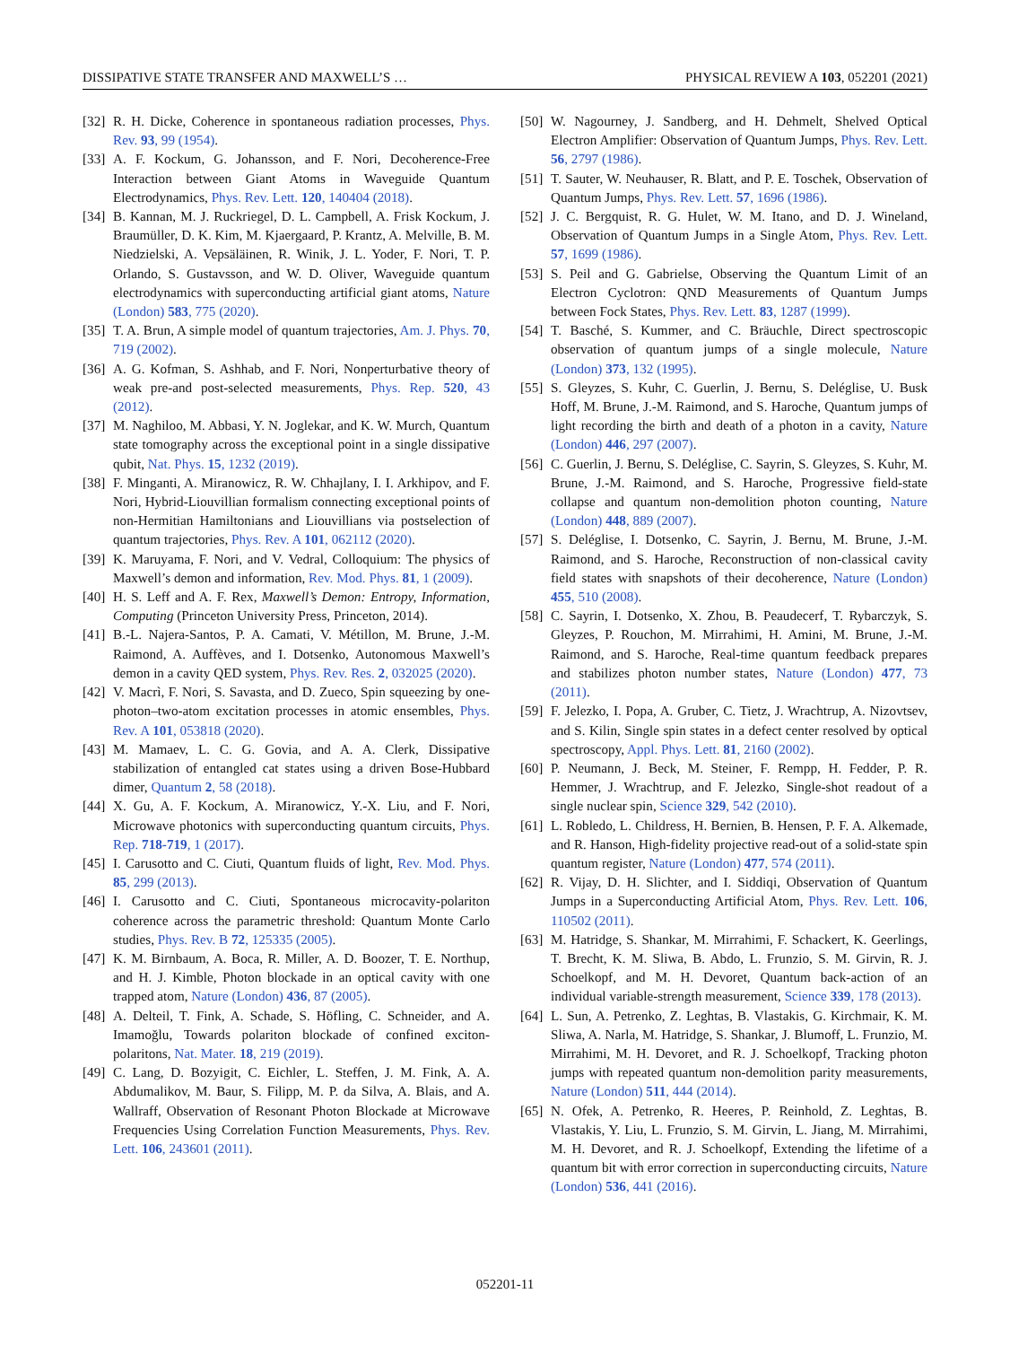DISSIPATIVE STATE TRANSFER AND MAXWELL’S … PHYSICAL REVIEW A 103, 052201 (2021)
[32] R. H. Dicke, Coherence in spontaneous radiation processes, Phys. Rev. 93, 99 (1954).
[33] A. F. Kockum, G. Johansson, and F. Nori, Decoherence-Free Interaction between Giant Atoms in Waveguide Quantum Electrodynamics, Phys. Rev. Lett. 120, 140404 (2018).
[34] B. Kannan, M. J. Ruckriegel, D. L. Campbell, A. Frisk Kockum, J. Braumüller, D. K. Kim, M. Kjaergaard, P. Krantz, A. Melville, B. M. Niedzielski, A. Vepsäläinen, R. Winik, J. L. Yoder, F. Nori, T. P. Orlando, S. Gustavsson, and W. D. Oliver, Waveguide quantum electrodynamics with superconducting artificial giant atoms, Nature (London) 583, 775 (2020).
[35] T. A. Brun, A simple model of quantum trajectories, Am. J. Phys. 70, 719 (2002).
[36] A. G. Kofman, S. Ashhab, and F. Nori, Nonperturbative theory of weak pre-and post-selected measurements, Phys. Rep. 520, 43 (2012).
[37] M. Naghiloo, M. Abbasi, Y. N. Joglekar, and K. W. Murch, Quantum state tomography across the exceptional point in a single dissipative qubit, Nat. Phys. 15, 1232 (2019).
[38] F. Minganti, A. Miranowicz, R. W. Chhajlany, I. I. Arkhipov, and F. Nori, Hybrid-Liouvillian formalism connecting exceptional points of non-Hermitian Hamiltonians and Liouvillians via postselection of quantum trajectories, Phys. Rev. A 101, 062112 (2020).
[39] K. Maruyama, F. Nori, and V. Vedral, Colloquium: The physics of Maxwell’s demon and information, Rev. Mod. Phys. 81, 1 (2009).
[40] H. S. Leff and A. F. Rex, Maxwell’s Demon: Entropy, Information, Computing (Princeton University Press, Princeton, 2014).
[41] B.-L. Najera-Santos, P. A. Camati, V. Métillon, M. Brune, J.-M. Raimond, A. Auffèves, and I. Dotsenko, Autonomous Maxwell’s demon in a cavity QED system, Phys. Rev. Res. 2, 032025 (2020).
[42] V. Macrì, F. Nori, S. Savasta, and D. Zueco, Spin squeezing by one-photon–two-atom excitation processes in atomic ensembles, Phys. Rev. A 101, 053818 (2020).
[43] M. Mamaev, L. C. G. Govia, and A. A. Clerk, Dissipative stabilization of entangled cat states using a driven Bose-Hubbard dimer, Quantum 2, 58 (2018).
[44] X. Gu, A. F. Kockum, A. Miranowicz, Y.-X. Liu, and F. Nori, Microwave photonics with superconducting quantum circuits, Phys. Rep. 718-719, 1 (2017).
[45] I. Carusotto and C. Ciuti, Quantum fluids of light, Rev. Mod. Phys. 85, 299 (2013).
[46] I. Carusotto and C. Ciuti, Spontaneous microcavity-polariton coherence across the parametric threshold: Quantum Monte Carlo studies, Phys. Rev. B 72, 125335 (2005).
[47] K. M. Birnbaum, A. Boca, R. Miller, A. D. Boozer, T. E. Northup, and H. J. Kimble, Photon blockade in an optical cavity with one trapped atom, Nature (London) 436, 87 (2005).
[48] A. Delteil, T. Fink, A. Schade, S. Höfling, C. Schneider, and A. Imamoğlu, Towards polariton blockade of confined exciton-polaritons, Nat. Mater. 18, 219 (2019).
[49] C. Lang, D. Bozyigit, C. Eichler, L. Steffen, J. M. Fink, A. A. Abdumalikov, M. Baur, S. Filipp, M. P. da Silva, A. Blais, and A. Wallraff, Observation of Resonant Photon Blockade at Microwave Frequencies Using Correlation Function Measurements, Phys. Rev. Lett. 106, 243601 (2011).
[50] W. Nagourney, J. Sandberg, and H. Dehmelt, Shelved Optical Electron Amplifier: Observation of Quantum Jumps, Phys. Rev. Lett. 56, 2797 (1986).
[51] T. Sauter, W. Neuhauser, R. Blatt, and P. E. Toschek, Observation of Quantum Jumps, Phys. Rev. Lett. 57, 1696 (1986).
[52] J. C. Bergquist, R. G. Hulet, W. M. Itano, and D. J. Wineland, Observation of Quantum Jumps in a Single Atom, Phys. Rev. Lett. 57, 1699 (1986).
[53] S. Peil and G. Gabrielse, Observing the Quantum Limit of an Electron Cyclotron: QND Measurements of Quantum Jumps between Fock States, Phys. Rev. Lett. 83, 1287 (1999).
[54] T. Basché, S. Kummer, and C. Bräuchle, Direct spectroscopic observation of quantum jumps of a single molecule, Nature (London) 373, 132 (1995).
[55] S. Gleyzes, S. Kuhr, C. Guerlin, J. Bernu, S. Deléglise, U. Busk Hoff, M. Brune, J.-M. Raimond, and S. Haroche, Quantum jumps of light recording the birth and death of a photon in a cavity, Nature (London) 446, 297 (2007).
[56] C. Guerlin, J. Bernu, S. Deléglise, C. Sayrin, S. Gleyzes, S. Kuhr, M. Brune, J.-M. Raimond, and S. Haroche, Progressive field-state collapse and quantum non-demolition photon counting, Nature (London) 448, 889 (2007).
[57] S. Deléglise, I. Dotsenko, C. Sayrin, J. Bernu, M. Brune, J.-M. Raimond, and S. Haroche, Reconstruction of non-classical cavity field states with snapshots of their decoherence, Nature (London) 455, 510 (2008).
[58] C. Sayrin, I. Dotsenko, X. Zhou, B. Peaudecerf, T. Rybarczyk, S. Gleyzes, P. Rouchon, M. Mirrahimi, H. Amini, M. Brune, J.-M. Raimond, and S. Haroche, Real-time quantum feedback prepares and stabilizes photon number states, Nature (London) 477, 73 (2011).
[59] F. Jelezko, I. Popa, A. Gruber, C. Tietz, J. Wrachtrup, A. Nizovtsev, and S. Kilin, Single spin states in a defect center resolved by optical spectroscopy, Appl. Phys. Lett. 81, 2160 (2002).
[60] P. Neumann, J. Beck, M. Steiner, F. Rempp, H. Fedder, P. R. Hemmer, J. Wrachtrup, and F. Jelezko, Single-shot readout of a single nuclear spin, Science 329, 542 (2010).
[61] L. Robledo, L. Childress, H. Bernien, B. Hensen, P. F. A. Alkemade, and R. Hanson, High-fidelity projective read-out of a solid-state spin quantum register, Nature (London) 477, 574 (2011).
[62] R. Vijay, D. H. Slichter, and I. Siddiqi, Observation of Quantum Jumps in a Superconducting Artificial Atom, Phys. Rev. Lett. 106, 110502 (2011).
[63] M. Hatridge, S. Shankar, M. Mirrahimi, F. Schackert, K. Geerlings, T. Brecht, K. M. Sliwa, B. Abdo, L. Frunzio, S. M. Girvin, R. J. Schoelkopf, and M. H. Devoret, Quantum back-action of an individual variable-strength measurement, Science 339, 178 (2013).
[64] L. Sun, A. Petrenko, Z. Leghtas, B. Vlastakis, G. Kirchmair, K. M. Sliwa, A. Narla, M. Hatridge, S. Shankar, J. Blumoff, L. Frunzio, M. Mirrahimi, M. H. Devoret, and R. J. Schoelkopf, Tracking photon jumps with repeated quantum non-demolition parity measurements, Nature (London) 511, 444 (2014).
[65] N. Ofek, A. Petrenko, R. Heeres, P. Reinhold, Z. Leghtas, B. Vlastakis, Y. Liu, L. Frunzio, S. M. Girvin, L. Jiang, M. Mirrahimi, M. H. Devoret, and R. J. Schoelkopf, Extending the lifetime of a quantum bit with error correction in superconducting circuits, Nature (London) 536, 441 (2016).
052201-11